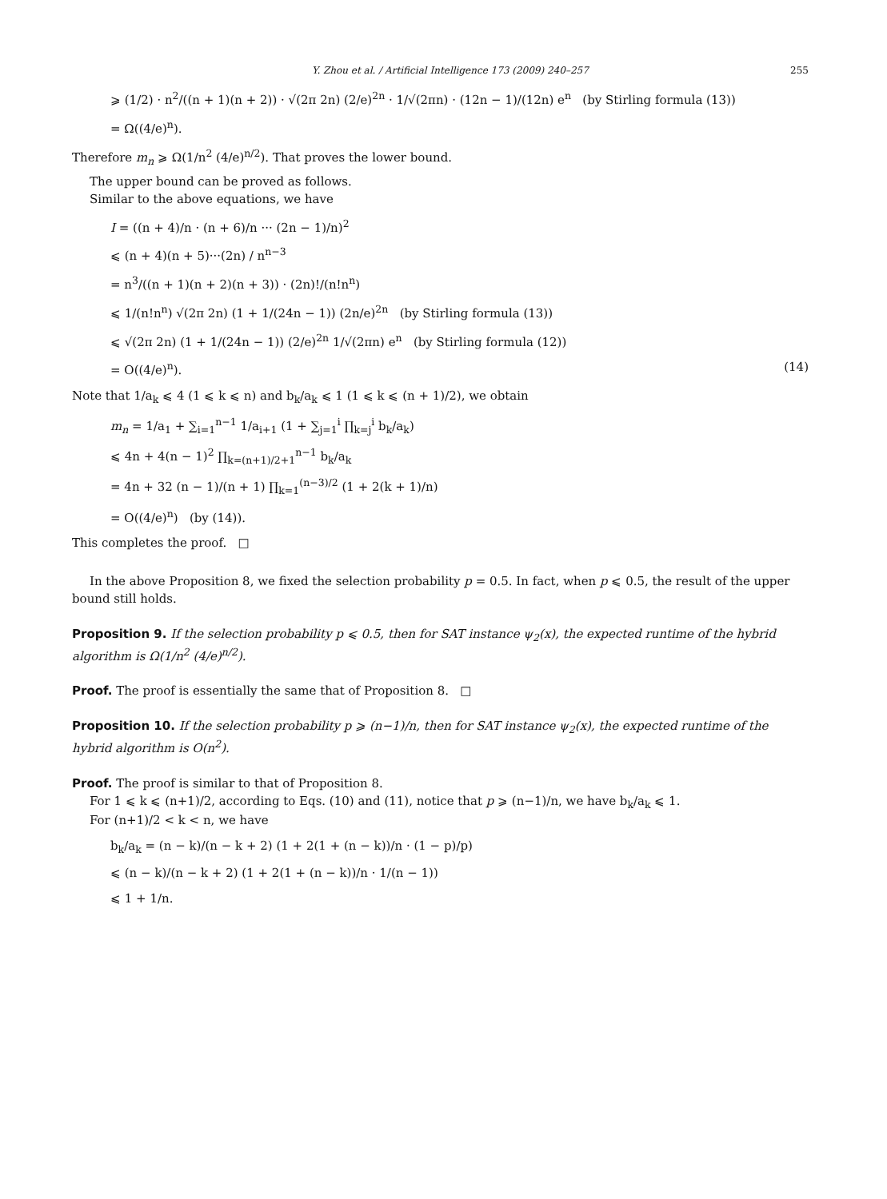Y. Zhou et al. / Artificial Intelligence 173 (2009) 240–257 255
⩾ (1/2) · n<sup>2</sup>/((n + 1)(n + 2)) · √(2π 2n) (2/e)<sup>2n</sup> · 1/√(2πn) · (12n − 1)/(12n) e<sup>n</sup> (by Stirling formula (13))
= Ω((4/e)<sup>n</sup>).
Therefore m<sub>n</sub> ⩾ Ω(1/n<sup>2</sup> (4/e)<sup>n/2</sup>). That proves the lower bound.
The upper bound can be proved as follows.
Similar to the above equations, we have
I = ((n + 4)/n · (n + 6)/n ··· (2n − 1)/n)<sup>2</sup>
⩽ (n + 4)(n + 5)···(2n) / n<sup>n−3</sup>
= n<sup>3</sup>/((n + 1)(n + 2)(n + 3)) · (2n)!/(n!n<sup>n</sup>)
⩽ 1/(n!n<sup>n</sup>) √(2π 2n) (1 + 1/(24n − 1)) (2n/e)<sup>2n</sup> (by Stirling formula (13))
⩽ √(2π 2n) (1 + 1/(24n − 1)) (2/e)<sup>2n</sup> 1/√(2πn) e<sup>n</sup> (by Stirling formula (12))
= O((4/e)<sup>n</sup>). (14)
Note that 1/a<sub>k</sub> ⩽ 4 (1 ⩽ k ⩽ n) and b<sub>k</sub>/a<sub>k</sub> ⩽ 1 (1 ⩽ k ⩽ (n + 1)/2), we obtain
m<sub>n</sub> = 1/a<sub>1</sub> + ∑<sub>i=1</sub><sup>n−1</sup> 1/a<sub>i+1</sub> (1 + ∑<sub>j=1</sub><sup>i</sup> ∏<sub>k=j</sub><sup>i</sup> b<sub>k</sub>/a<sub>k</sub>)
⩽ 4n + 4(n − 1)<sup>2</sup> ∏<sub>k=(n+1)/2+1</sub><sup>n−1</sup> b<sub>k</sub>/a<sub>k</sub>
= 4n + 32 (n − 1)/(n + 1) ∏<sub>k=1</sub><sup>(n−3)/2</sup> (1 + 2(k + 1)/n)
= O((4/e)<sup>n</sup>) (by (14)).
This completes the proof. □
In the above Proposition 8, we fixed the selection probability p = 0.5. In fact, when p ⩽ 0.5, the result of the upper bound still holds.
Proposition 9. If the selection probability p ⩽ 0.5, then for SAT instance ψ<sub>2</sub>(x), the expected runtime of the hybrid algorithm is Ω(1/n<sup>2</sup> (4/e)<sup>n/2</sup>).
Proof. The proof is essentially the same that of Proposition 8. □
Proposition 10. If the selection probability p ⩾ (n−1)/n, then for SAT instance ψ<sub>2</sub>(x), the expected runtime of the hybrid algorithm is O(n<sup>2</sup>).
Proof. The proof is similar to that of Proposition 8.
For 1 ⩽ k ⩽ (n+1)/2, according to Eqs. (10) and (11), notice that p ⩾ (n−1)/n, we have b<sub>k</sub>/a<sub>k</sub> ⩽ 1.
For (n+1)/2 < k < n, we have
b<sub>k</sub>/a<sub>k</sub> = (n − k)/(n − k + 2) (1 + 2(1 + (n − k))/n · (1 − p)/p)
⩽ (n − k)/(n − k + 2) (1 + 2(1 + (n − k))/n · 1/(n − 1))
⩽ 1 + 1/n.